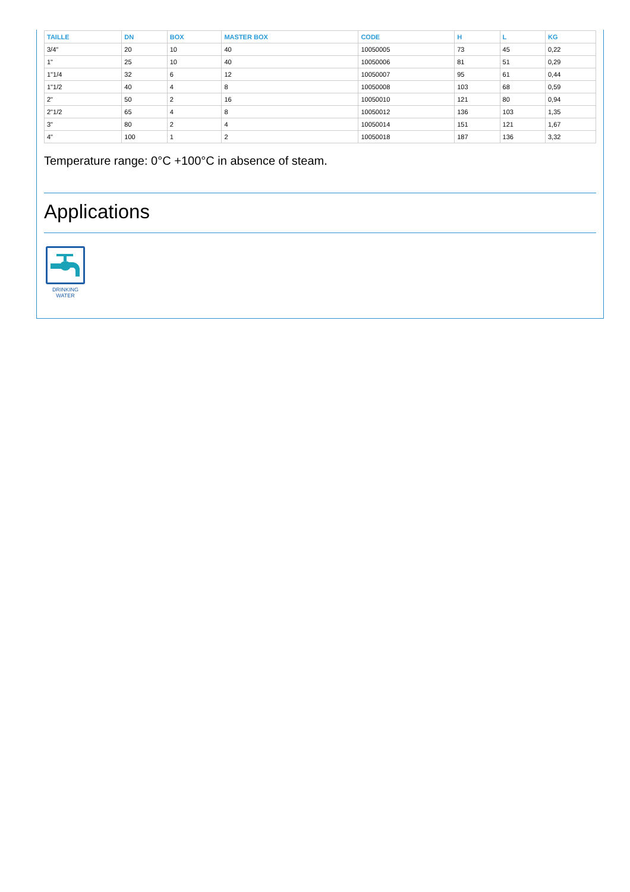| TAILLE | DN | BOX | MASTER BOX | CODE | H | L | KG |
| --- | --- | --- | --- | --- | --- | --- | --- |
| 3/4" | 20 | 10 | 40 | 10050005 | 73 | 45 | 0,22 |
| 1" | 25 | 10 | 40 | 10050006 | 81 | 51 | 0,29 |
| 1"1/4 | 32 | 6 | 12 | 10050007 | 95 | 61 | 0,44 |
| 1"1/2 | 40 | 4 | 8 | 10050008 | 103 | 68 | 0,59 |
| 2" | 50 | 2 | 16 | 10050010 | 121 | 80 | 0,94 |
| 2"1/2 | 65 | 4 | 8 | 10050012 | 136 | 103 | 1,35 |
| 3" | 80 | 2 | 4 | 10050014 | 151 | 121 | 1,67 |
| 4" | 100 | 1 | 2 | 10050018 | 187 | 136 | 3,32 |
Temperature range: 0°C +100°C in absence of steam.
Applications
DRINKING
WATER